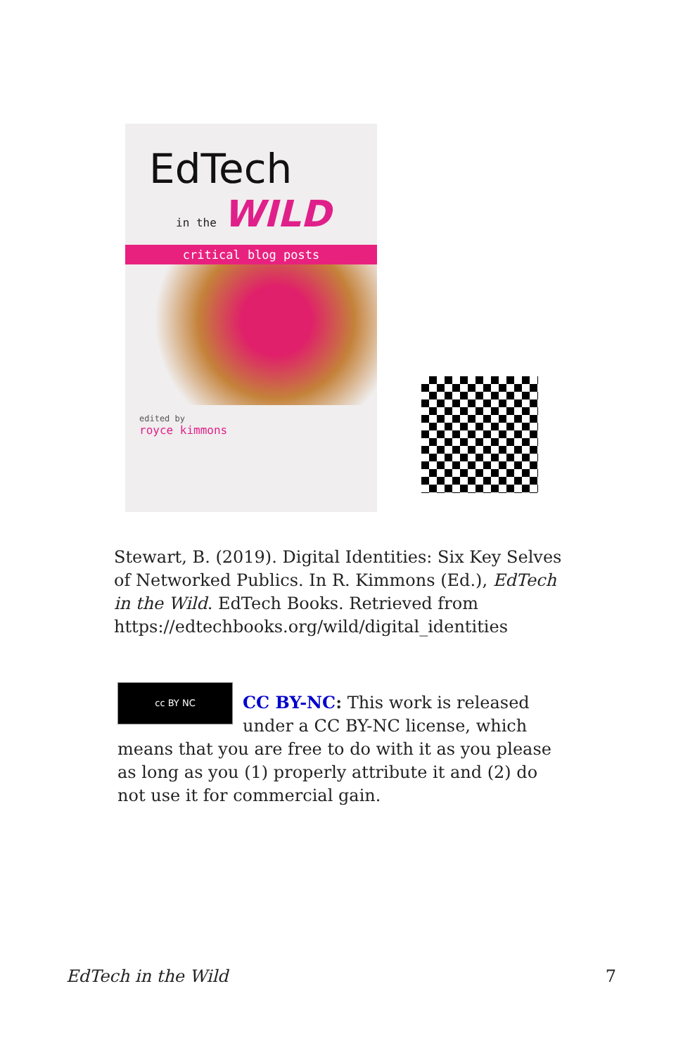EdTech
in the WILD
critical blog posts
edited by
royce kimmons
Stewart, B. (2019). Digital Identities: Six Key Selves of Networked Publics. In R. Kimmons (Ed.), EdTech in the Wild. EdTech Books. Retrieved from https://edtechbooks.org/wild/digital_identities
cc BY NC
CC BY-NC: This work is released under a CC BY-NC license, which means that you are free to do with it as you please as long as you (1) properly attribute it and (2) do not use it for commercial gain.
EdTech in the Wild 7